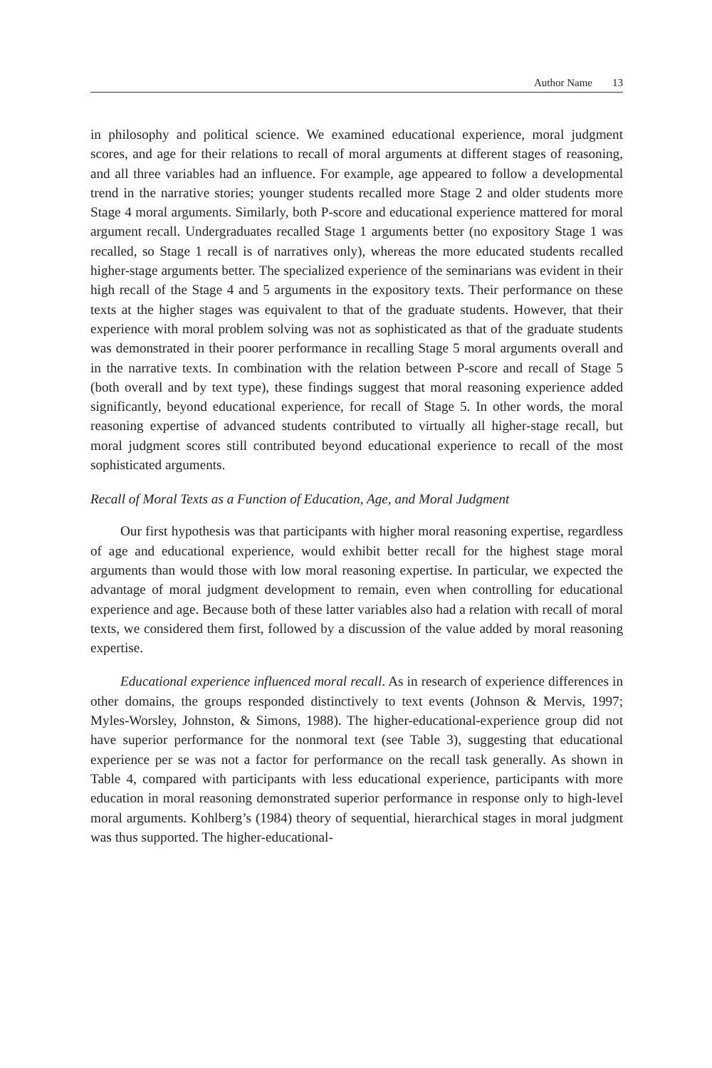Author Name 13
in philosophy and political science. We examined educational experience, moral judgment scores, and age for their relations to recall of moral arguments at different stages of reasoning, and all three variables had an influence. For example, age appeared to follow a developmental trend in the narrative stories; younger students recalled more Stage 2 and older students more Stage 4 moral arguments. Similarly, both P-score and educational experience mattered for moral argument recall. Undergraduates recalled Stage 1 arguments better (no expository Stage 1 was recalled, so Stage 1 recall is of narratives only), whereas the more educated students recalled higher-stage arguments better. The specialized experience of the seminarians was evident in their high recall of the Stage 4 and 5 arguments in the expository texts. Their performance on these texts at the higher stages was equivalent to that of the graduate students. However, that their experience with moral problem solving was not as sophisticated as that of the graduate students was demonstrated in their poorer performance in recalling Stage 5 moral arguments overall and in the narrative texts. In combination with the relation between P-score and recall of Stage 5 (both overall and by text type), these findings suggest that moral reasoning experience added significantly, beyond educational experience, for recall of Stage 5. In other words, the moral reasoning expertise of advanced students contributed to virtually all higher-stage recall, but moral judgment scores still contributed beyond educational experience to recall of the most sophisticated arguments.
Recall of Moral Texts as a Function of Education, Age, and Moral Judgment
Our first hypothesis was that participants with higher moral reasoning expertise, regardless of age and educational experience, would exhibit better recall for the highest stage moral arguments than would those with low moral reasoning expertise. In particular, we expected the advantage of moral judgment development to remain, even when controlling for educational experience and age. Because both of these latter variables also had a relation with recall of moral texts, we considered them first, followed by a discussion of the value added by moral reasoning expertise.
Educational experience influenced moral recall. As in research of experience differences in other domains, the groups responded distinctively to text events (Johnson & Mervis, 1997; Myles-Worsley, Johnston, & Simons, 1988). The higher-educational-experience group did not have superior performance for the nonmoral text (see Table 3), suggesting that educational experience per se was not a factor for performance on the recall task generally. As shown in Table 4, compared with participants with less educational experience, participants with more education in moral reasoning demonstrated superior performance in response only to high-level moral arguments. Kohlberg’s (1984) theory of sequential, hierarchical stages in moral judgment was thus supported. The higher-educational-